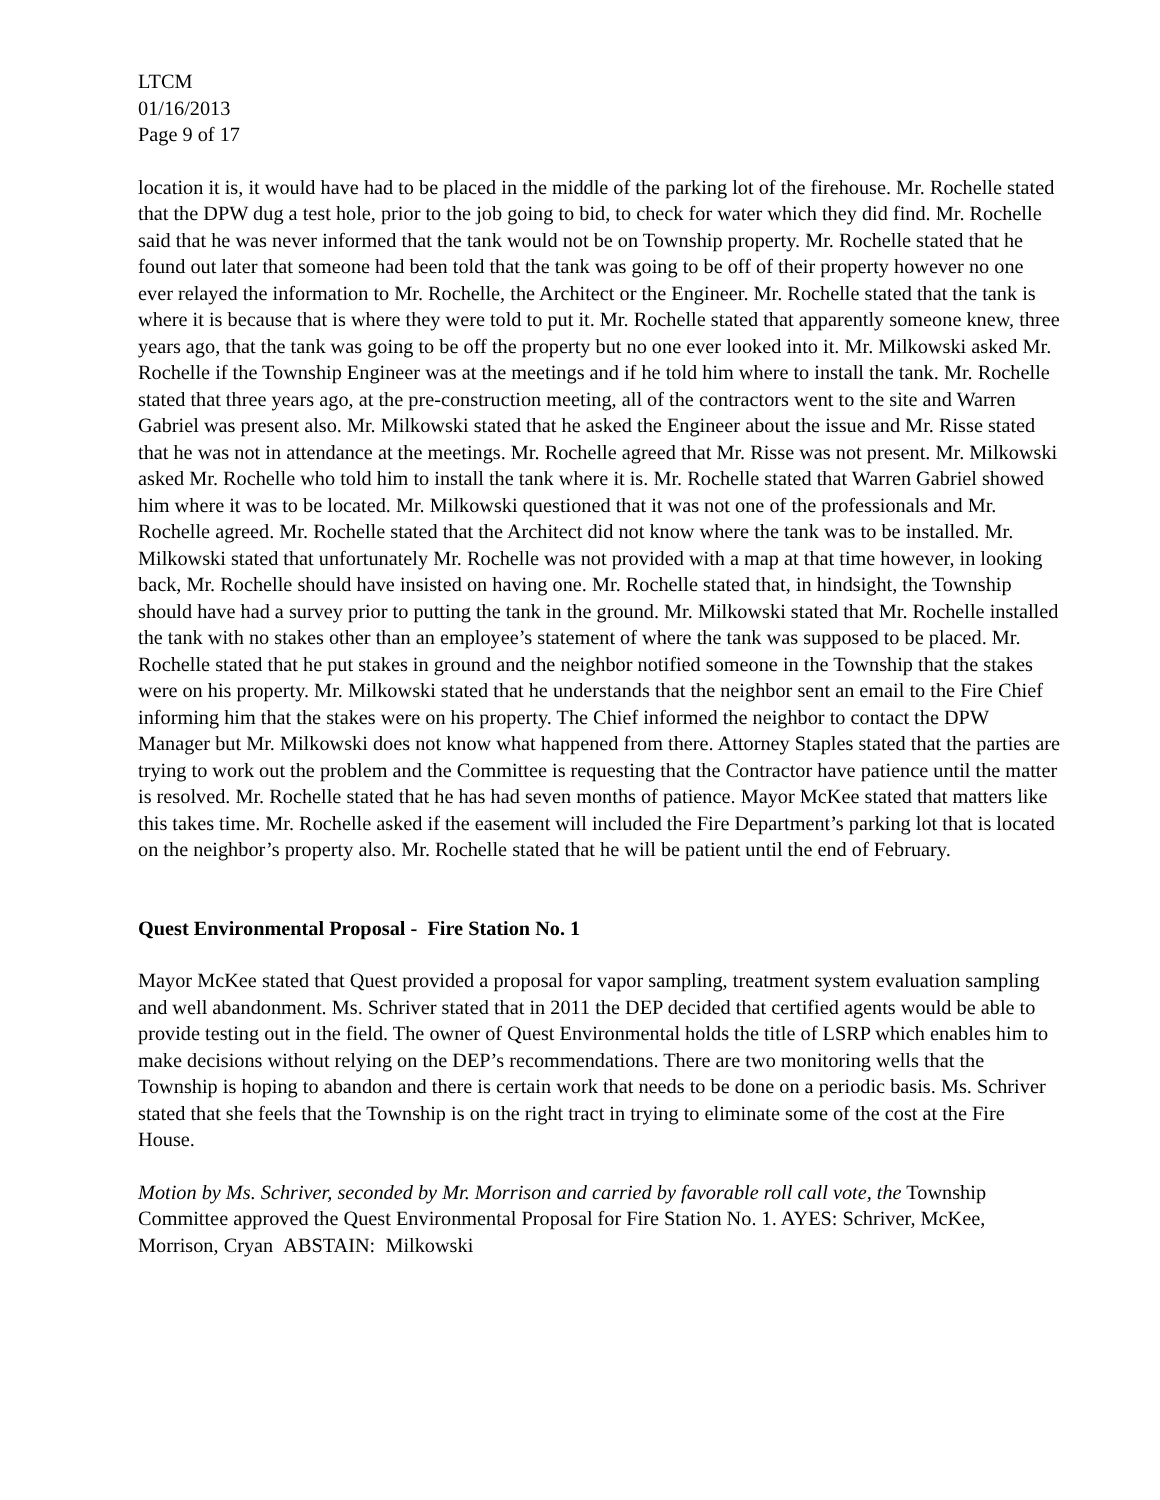LTCM
01/16/2013
Page 9 of 17
location it is, it would have had to be placed in the middle of the parking lot of the firehouse. Mr. Rochelle stated that the DPW dug a test hole, prior to the job going to bid, to check for water which they did find. Mr. Rochelle said that he was never informed that the tank would not be on Township property. Mr. Rochelle stated that he found out later that someone had been told that the tank was going to be off of their property however no one ever relayed the information to Mr. Rochelle, the Architect or the Engineer. Mr. Rochelle stated that the tank is where it is because that is where they were told to put it. Mr. Rochelle stated that apparently someone knew, three years ago, that the tank was going to be off the property but no one ever looked into it. Mr. Milkowski asked Mr. Rochelle if the Township Engineer was at the meetings and if he told him where to install the tank. Mr. Rochelle stated that three years ago, at the pre-construction meeting, all of the contractors went to the site and Warren Gabriel was present also. Mr. Milkowski stated that he asked the Engineer about the issue and Mr. Risse stated that he was not in attendance at the meetings. Mr. Rochelle agreed that Mr. Risse was not present. Mr. Milkowski asked Mr. Rochelle who told him to install the tank where it is. Mr. Rochelle stated that Warren Gabriel showed him where it was to be located. Mr. Milkowski questioned that it was not one of the professionals and Mr. Rochelle agreed. Mr. Rochelle stated that the Architect did not know where the tank was to be installed. Mr. Milkowski stated that unfortunately Mr. Rochelle was not provided with a map at that time however, in looking back, Mr. Rochelle should have insisted on having one. Mr. Rochelle stated that, in hindsight, the Township should have had a survey prior to putting the tank in the ground. Mr. Milkowski stated that Mr. Rochelle installed the tank with no stakes other than an employee’s statement of where the tank was supposed to be placed. Mr. Rochelle stated that he put stakes in ground and the neighbor notified someone in the Township that the stakes were on his property. Mr. Milkowski stated that he understands that the neighbor sent an email to the Fire Chief informing him that the stakes were on his property. The Chief informed the neighbor to contact the DPW Manager but Mr. Milkowski does not know what happened from there. Attorney Staples stated that the parties are trying to work out the problem and the Committee is requesting that the Contractor have patience until the matter is resolved. Mr. Rochelle stated that he has had seven months of patience. Mayor McKee stated that matters like this takes time. Mr. Rochelle asked if the easement will included the Fire Department’s parking lot that is located on the neighbor’s property also. Mr. Rochelle stated that he will be patient until the end of February.
Quest Environmental Proposal - Fire Station No. 1
Mayor McKee stated that Quest provided a proposal for vapor sampling, treatment system evaluation sampling and well abandonment. Ms. Schriver stated that in 2011 the DEP decided that certified agents would be able to provide testing out in the field. The owner of Quest Environmental holds the title of LSRP which enables him to make decisions without relying on the DEP’s recommendations. There are two monitoring wells that the Township is hoping to abandon and there is certain work that needs to be done on a periodic basis. Ms. Schriver stated that she feels that the Township is on the right tract in trying to eliminate some of the cost at the Fire House.
Motion by Ms. Schriver, seconded by Mr. Morrison and carried by favorable roll call vote, the Township Committee approved the Quest Environmental Proposal for Fire Station No. 1. AYES: Schriver, McKee, Morrison, Cryan ABSTAIN: Milkowski